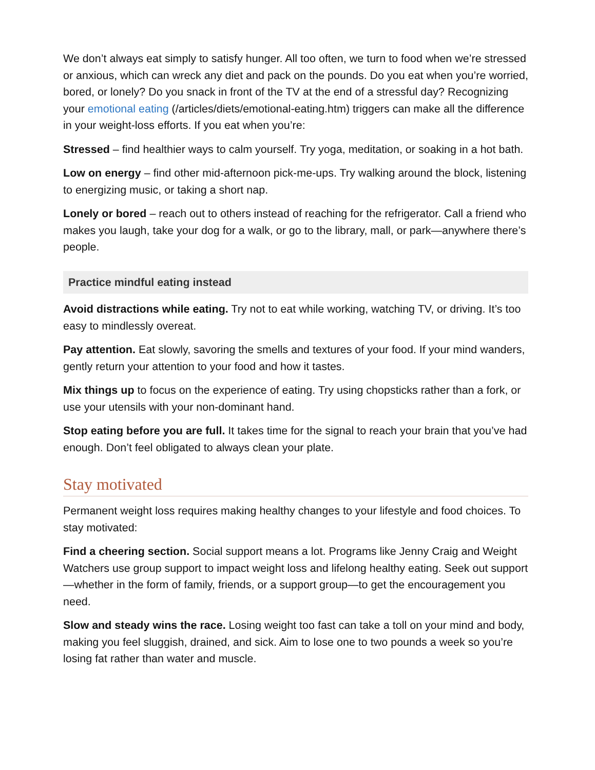We don’t always eat simply to satisfy hunger. All too often, we turn to food when we’re stressed or anxious, which can wreck any diet and pack on the pounds. Do you eat when you’re worried, bored, or lonely? Do you snack in front of the TV at the end of a stressful day? Recognizing your emotional eating (/articles/diets/emotional-eating.htm) triggers can make all the difference in your weight-loss efforts. If you eat when you’re:
Stressed – find healthier ways to calm yourself. Try yoga, meditation, or soaking in a hot bath.
Low on energy – find other mid-afternoon pick-me-ups. Try walking around the block, listening to energizing music, or taking a short nap.
Lonely or bored – reach out to others instead of reaching for the refrigerator. Call a friend who makes you laugh, take your dog for a walk, or go to the library, mall, or park—anywhere there’s people.
Practice mindful eating instead
Avoid distractions while eating. Try not to eat while working, watching TV, or driving. It’s too easy to mindlessly overeat.
Pay attention. Eat slowly, savoring the smells and textures of your food. If your mind wanders, gently return your attention to your food and how it tastes.
Mix things up to focus on the experience of eating. Try using chopsticks rather than a fork, or use your utensils with your non-dominant hand.
Stop eating before you are full. It takes time for the signal to reach your brain that you’ve had enough. Don’t feel obligated to always clean your plate.
Stay motivated
Permanent weight loss requires making healthy changes to your lifestyle and food choices. To stay motivated:
Find a cheering section. Social support means a lot. Programs like Jenny Craig and Weight Watchers use group support to impact weight loss and lifelong healthy eating. Seek out support—whether in the form of family, friends, or a support group—to get the encouragement you need.
Slow and steady wins the race. Losing weight too fast can take a toll on your mind and body, making you feel sluggish, drained, and sick. Aim to lose one to two pounds a week so you’re losing fat rather than water and muscle.